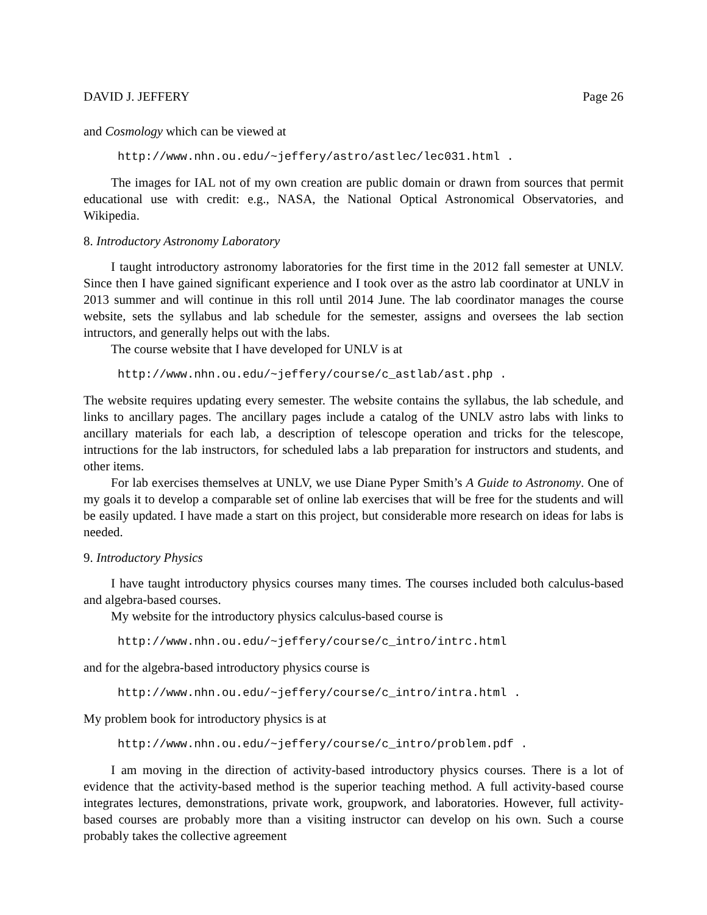DAVID J. JEFFERY Page 26
and Cosmology which can be viewed at
http://www.nhn.ou.edu/~jeffery/astro/astlec/lec031.html .
The images for IAL not of my own creation are public domain or drawn from sources that permit educational use with credit: e.g., NASA, the National Optical Astronomical Observatories, and Wikipedia.
8. Introductory Astronomy Laboratory
I taught introductory astronomy laboratories for the first time in the 2012 fall semester at UNLV. Since then I have gained significant experience and I took over as the astro lab coordinator at UNLV in 2013 summer and will continue in this roll until 2014 June. The lab coordinator manages the course website, sets the syllabus and lab schedule for the semester, assigns and oversees the lab section intructors, and generally helps out with the labs.
The course website that I have developed for UNLV is at
http://www.nhn.ou.edu/~jeffery/course/c_astlab/ast.php .
The website requires updating every semester. The website contains the syllabus, the lab schedule, and links to ancillary pages. The ancillary pages include a catalog of the UNLV astro labs with links to ancillary materials for each lab, a description of telescope operation and tricks for the telescope, intructions for the lab instructors, for scheduled labs a lab preparation for instructors and students, and other items.
For lab exercises themselves at UNLV, we use Diane Pyper Smith’s A Guide to Astronomy. One of my goals it to develop a comparable set of online lab exercises that will be free for the students and will be easily updated. I have made a start on this project, but considerable more research on ideas for labs is needed.
9. Introductory Physics
I have taught introductory physics courses many times. The courses included both calculus-based and algebra-based courses.
My website for the introductory physics calculus-based course is
http://www.nhn.ou.edu/~jeffery/course/c_intro/intrc.html
and for the algebra-based introductory physics course is
http://www.nhn.ou.edu/~jeffery/course/c_intro/intra.html .
My problem book for introductory physics is at
http://www.nhn.ou.edu/~jeffery/course/c_intro/problem.pdf .
I am moving in the direction of activity-based introductory physics courses. There is a lot of evidence that the activity-based method is the superior teaching method. A full activity-based course integrates lectures, demonstrations, private work, groupwork, and laboratories. However, full activity-based courses are probably more than a visiting instructor can develop on his own. Such a course probably takes the collective agreement